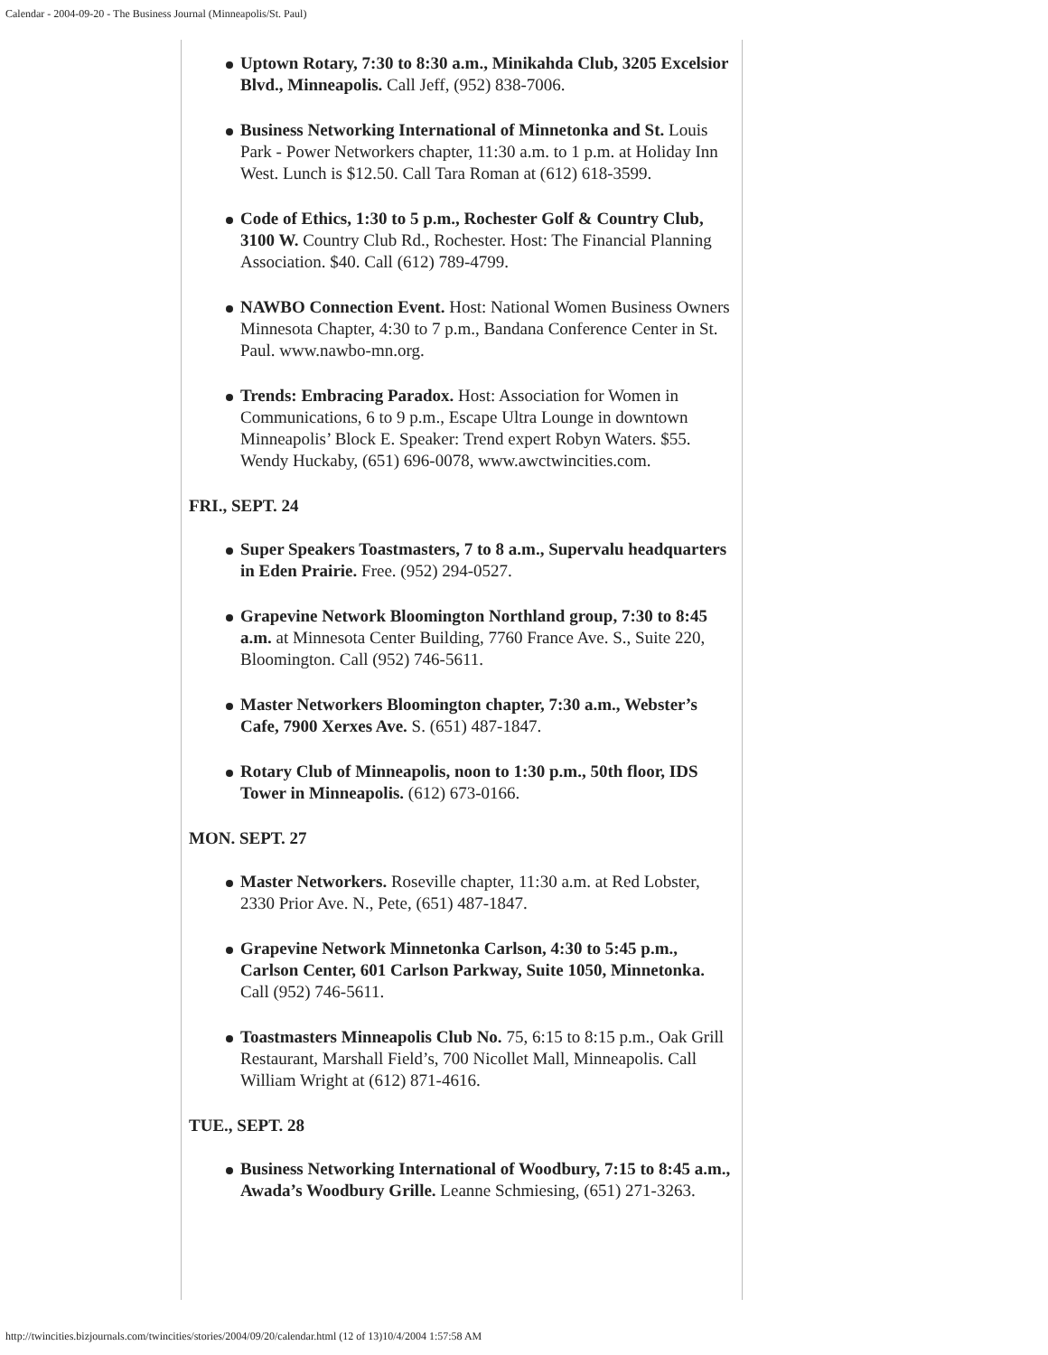Calendar - 2004-09-20 - The Business Journal (Minneapolis/St. Paul)
Uptown Rotary, 7:30 to 8:30 a.m., Minikahda Club, 3205 Excelsior Blvd., Minneapolis. Call Jeff, (952) 838-7006.
Business Networking International of Minnetonka and St. Louis Park - Power Networkers chapter, 11:30 a.m. to 1 p.m. at Holiday Inn West. Lunch is $12.50. Call Tara Roman at (612) 618-3599.
Code of Ethics, 1:30 to 5 p.m., Rochester Golf & Country Club, 3100 W. Country Club Rd., Rochester. Host: The Financial Planning Association. $40. Call (612) 789-4799.
NAWBO Connection Event. Host: National Women Business Owners Minnesota Chapter, 4:30 to 7 p.m., Bandana Conference Center in St. Paul. www.nawbo-mn.org.
Trends: Embracing Paradox. Host: Association for Women in Communications, 6 to 9 p.m., Escape Ultra Lounge in downtown Minneapolis’ Block E. Speaker: Trend expert Robyn Waters. $55. Wendy Huckaby, (651) 696-0078, www.awctwincities.com.
FRI., SEPT. 24
Super Speakers Toastmasters, 7 to 8 a.m., Supervalu headquarters in Eden Prairie. Free. (952) 294-0527.
Grapevine Network Bloomington Northland group, 7:30 to 8:45 a.m. at Minnesota Center Building, 7760 France Ave. S., Suite 220, Bloomington. Call (952) 746-5611.
Master Networkers Bloomington chapter, 7:30 a.m., Webster’s Cafe, 7900 Xerxes Ave. S. (651) 487-1847.
Rotary Club of Minneapolis, noon to 1:30 p.m., 50th floor, IDS Tower in Minneapolis. (612) 673-0166.
MON. SEPT. 27
Master Networkers. Roseville chapter, 11:30 a.m. at Red Lobster, 2330 Prior Ave. N., Pete, (651) 487-1847.
Grapevine Network Minnetonka Carlson, 4:30 to 5:45 p.m., Carlson Center, 601 Carlson Parkway, Suite 1050, Minnetonka. Call (952) 746-5611.
Toastmasters Minneapolis Club No. 75, 6:15 to 8:15 p.m., Oak Grill Restaurant, Marshall Field’s, 700 Nicollet Mall, Minneapolis. Call William Wright at (612) 871-4616.
TUE., SEPT. 28
Business Networking International of Woodbury, 7:15 to 8:45 a.m., Awada’s Woodbury Grille. Leanne Schmiesing, (651) 271-3263.
http://twincities.bizjournals.com/twincities/stories/2004/09/20/calendar.html (12 of 13)10/4/2004 1:57:58 AM